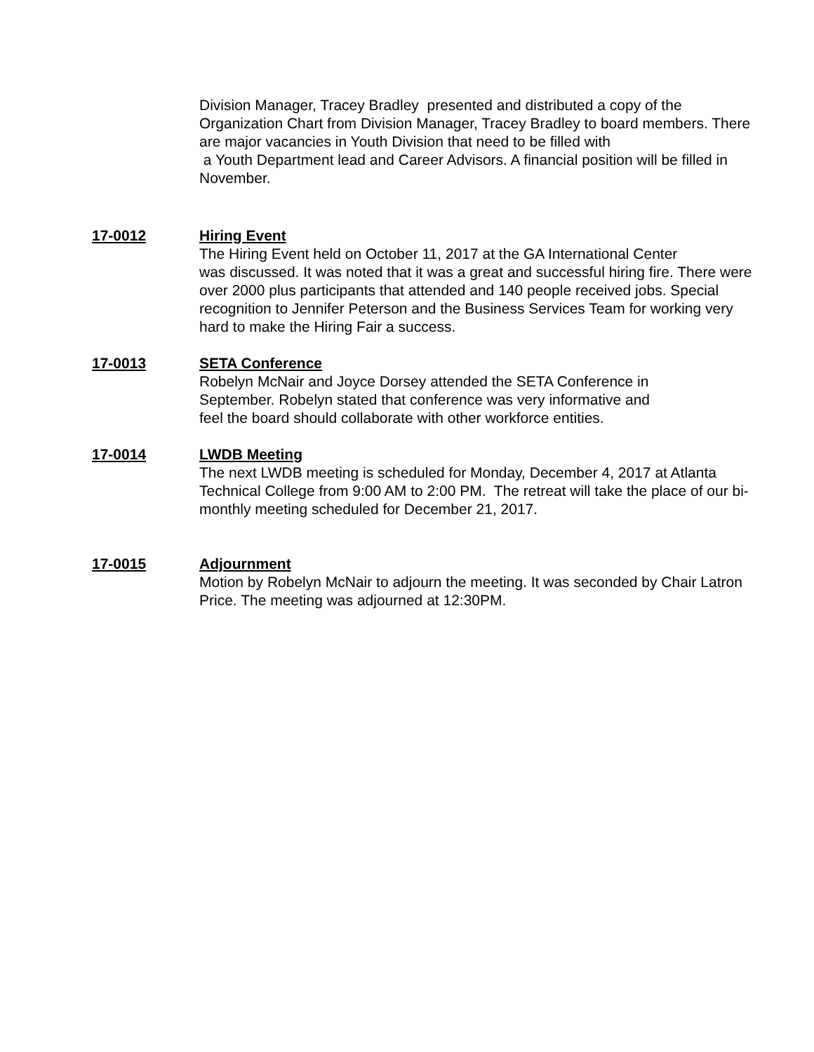Division Manager, Tracey Bradley presented and distributed a copy of the Organization Chart from Division Manager, Tracey Bradley to board members. There are major vacancies in Youth Division that need to be filled with
a Youth Department lead and Career Advisors. A financial position will be filled in November.
17-0012 Hiring Event
The Hiring Event held on October 11, 2017 at the GA International Center
was discussed. It was noted that it was a great and successful hiring fire. There were over 2000 plus participants that attended and 140 people received jobs. Special recognition to Jennifer Peterson and the Business Services Team for working very hard to make the Hiring Fair a success.
17-0013 SETA Conference
Robelyn McNair and Joyce Dorsey attended the SETA Conference in
September. Robelyn stated that conference was very informative and
feel the board should collaborate with other workforce entities.
17-0014 LWDB Meeting
The next LWDB meeting is scheduled for Monday, December 4, 2017 at Atlanta Technical College from 9:00 AM to 2:00 PM. The retreat will take the place of our bi-monthly meeting scheduled for December 21, 2017.
17-0015 Adjournment
Motion by Robelyn McNair to adjourn the meeting. It was seconded by Chair Latron Price. The meeting was adjourned at 12:30PM.